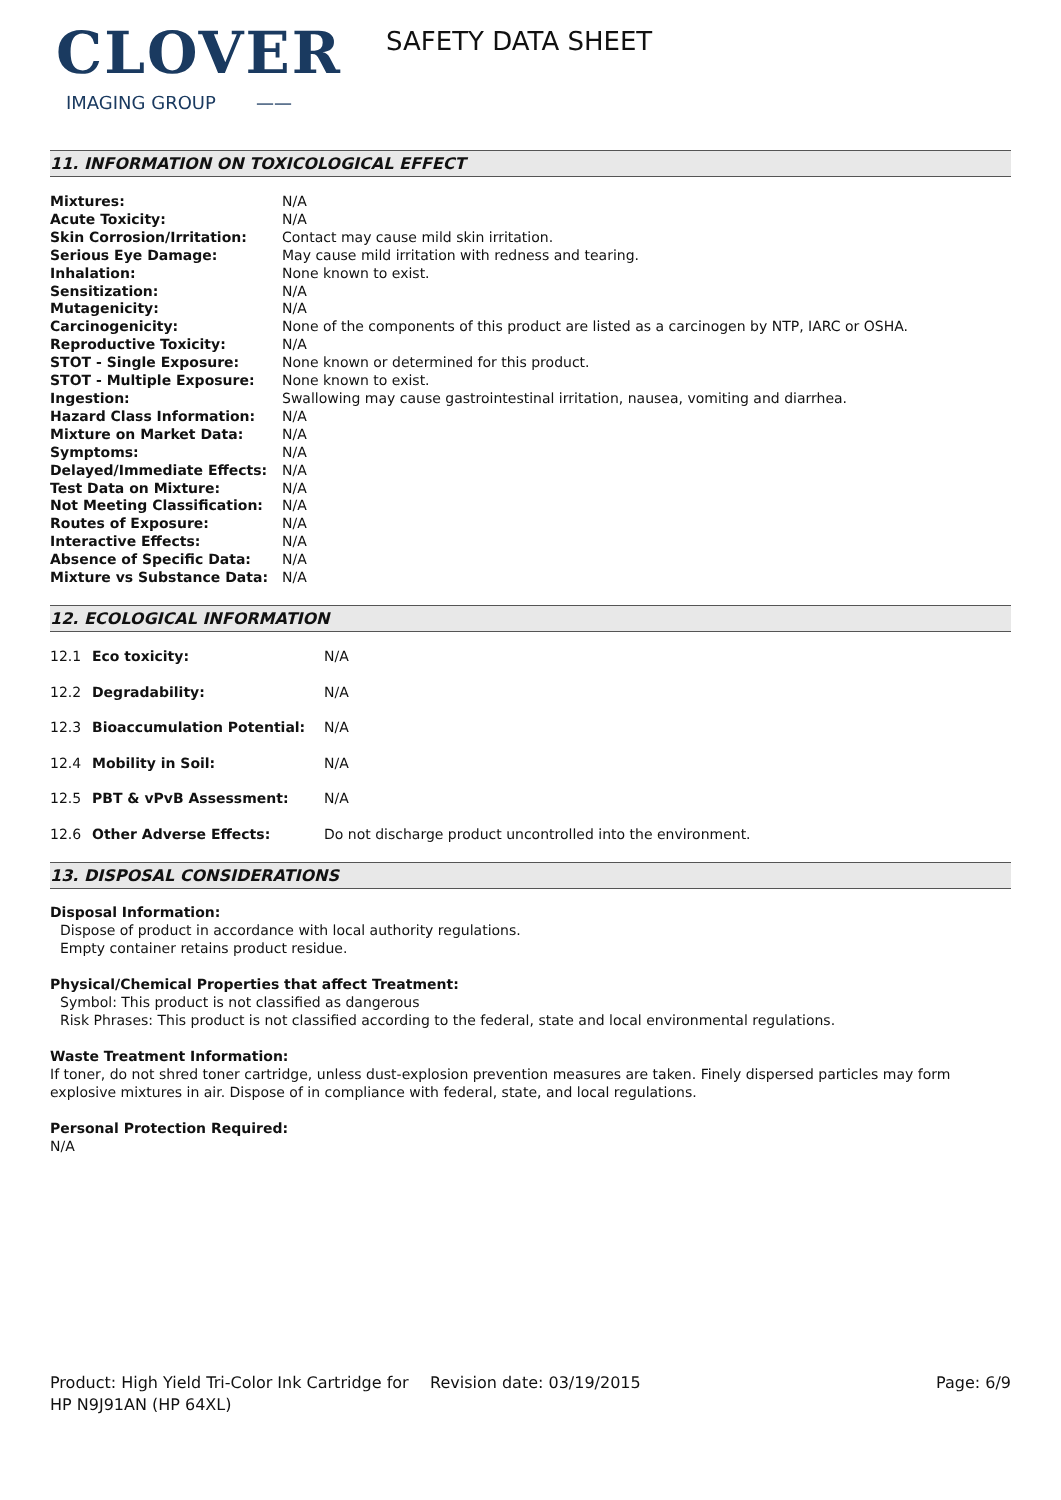CLOVER
IMAGING GROUP ——
SAFETY DATA SHEET
11. INFORMATION ON TOXICOLOGICAL EFFECT
| Mixtures: | N/A |
| Acute Toxicity: | N/A |
| Skin Corrosion/Irritation: | Contact may cause mild skin irritation. |
| Serious Eye Damage: | May cause mild irritation with redness and tearing. |
| Inhalation: | None known to exist. |
| Sensitization: | N/A |
| Mutagenicity: | N/A |
| Carcinogenicity: | None of the components of this product are listed as a carcinogen by NTP, IARC or OSHA. |
| Reproductive Toxicity: | N/A |
| STOT - Single Exposure: | None known or determined for this product. |
| STOT - Multiple Exposure: | None known to exist. |
| Ingestion: | Swallowing may cause gastrointestinal irritation, nausea, vomiting and diarrhea. |
| Hazard Class Information: | N/A |
| Mixture on Market Data: | N/A |
| Symptoms: | N/A |
| Delayed/Immediate Effects: | N/A |
| Test Data on Mixture: | N/A |
| Not Meeting Classification: | N/A |
| Routes of Exposure: | N/A |
| Interactive Effects: | N/A |
| Absence of Specific Data: | N/A |
| Mixture vs Substance Data: | N/A |
12. ECOLOGICAL INFORMATION
| 12.1 | Eco toxicity: | N/A |
| 12.2 | Degradability: | N/A |
| 12.3 | Bioaccumulation Potential: | N/A |
| 12.4 | Mobility in Soil: | N/A |
| 12.5 | PBT & vPvB Assessment: | N/A |
| 12.6 | Other Adverse Effects: | Do not discharge product uncontrolled into the environment. |
13. DISPOSAL CONSIDERATIONS
Disposal Information:
Dispose of product in accordance with local authority regulations.
Empty container retains product residue.
Physical/Chemical Properties that affect Treatment:
Symbol: This product is not classified as dangerous
Risk Phrases: This product is not classified according to the federal, state and local environmental regulations.
Waste Treatment Information:
If toner, do not shred toner cartridge, unless dust-explosion prevention measures are taken. Finely dispersed particles may form explosive mixtures in air. Dispose of in compliance with federal, state, and local regulations.
Personal Protection Required:
N/A
Product: High Yield Tri-Color Ink Cartridge for HP N9J91AN (HP 64XL)
Revision date: 03/19/2015 Page: 6/9